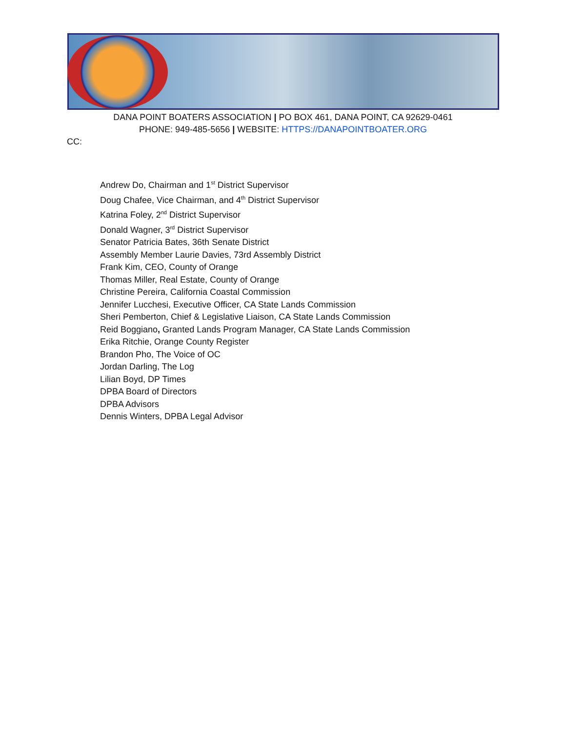DANA POINT BOATERS ASSOCIATION | PO BOX 461, DANA POINT, CA 92629-0461
PHONE: 949-485-5656 | WEBSITE: HTTPS://DANAPOINTBOATER.ORG
CC:
Andrew Do, Chairman and 1<sup>st</sup> District Supervisor
Doug Chafee, Vice Chairman, and 4<sup>th</sup> District Supervisor
Katrina Foley, 2<sup>nd</sup> District Supervisor
Donald Wagner, 3<sup>rd</sup> District Supervisor
Senator Patricia Bates, 36th Senate District
Assembly Member Laurie Davies, 73rd Assembly District
Frank Kim, CEO, County of Orange
Thomas Miller, Real Estate, County of Orange
Christine Pereira, California Coastal Commission
Jennifer Lucchesi, Executive Officer, CA State Lands Commission
Sheri Pemberton, Chief & Legislative Liaison, CA State Lands Commission
Reid Boggiano, Granted Lands Program Manager, CA State Lands Commission
Erika Ritchie, Orange County Register
Brandon Pho, The Voice of OC
Jordan Darling, The Log
Lilian Boyd, DP Times
DPBA Board of Directors
DPBA Advisors
Dennis Winters, DPBA Legal Advisor